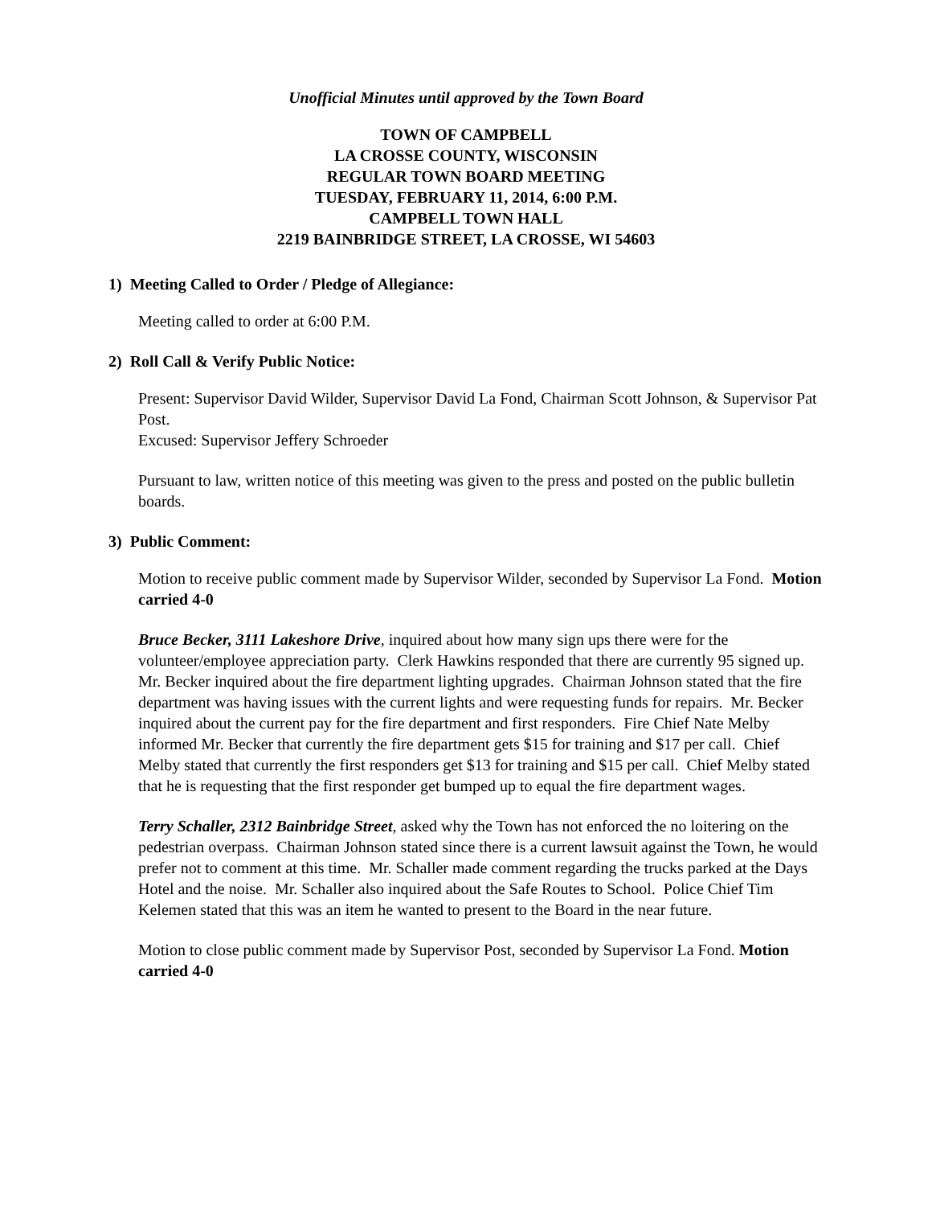Unofficial Minutes until approved by the Town Board
TOWN OF CAMPBELL
LA CROSSE COUNTY, WISCONSIN
REGULAR TOWN BOARD MEETING
TUESDAY, FEBRUARY 11, 2014, 6:00 P.M.
CAMPBELL TOWN HALL
2219 BAINBRIDGE STREET, LA CROSSE, WI 54603
1) Meeting Called to Order / Pledge of Allegiance:
Meeting called to order at 6:00 P.M.
2) Roll Call & Verify Public Notice:
Present: Supervisor David Wilder, Supervisor David La Fond, Chairman Scott Johnson, & Supervisor Pat Post.
Excused: Supervisor Jeffery Schroeder
Pursuant to law, written notice of this meeting was given to the press and posted on the public bulletin boards.
3) Public Comment:
Motion to receive public comment made by Supervisor Wilder, seconded by Supervisor La Fond. Motion carried 4-0
Bruce Becker, 3111 Lakeshore Drive, inquired about how many sign ups there were for the volunteer/employee appreciation party. Clerk Hawkins responded that there are currently 95 signed up. Mr. Becker inquired about the fire department lighting upgrades. Chairman Johnson stated that the fire department was having issues with the current lights and were requesting funds for repairs. Mr. Becker inquired about the current pay for the fire department and first responders. Fire Chief Nate Melby informed Mr. Becker that currently the fire department gets $15 for training and $17 per call. Chief Melby stated that currently the first responders get $13 for training and $15 per call. Chief Melby stated that he is requesting that the first responder get bumped up to equal the fire department wages.
Terry Schaller, 2312 Bainbridge Street, asked why the Town has not enforced the no loitering on the pedestrian overpass. Chairman Johnson stated since there is a current lawsuit against the Town, he would prefer not to comment at this time. Mr. Schaller made comment regarding the trucks parked at the Days Hotel and the noise. Mr. Schaller also inquired about the Safe Routes to School. Police Chief Tim Kelemen stated that this was an item he wanted to present to the Board in the near future.
Motion to close public comment made by Supervisor Post, seconded by Supervisor La Fond. Motion carried 4-0